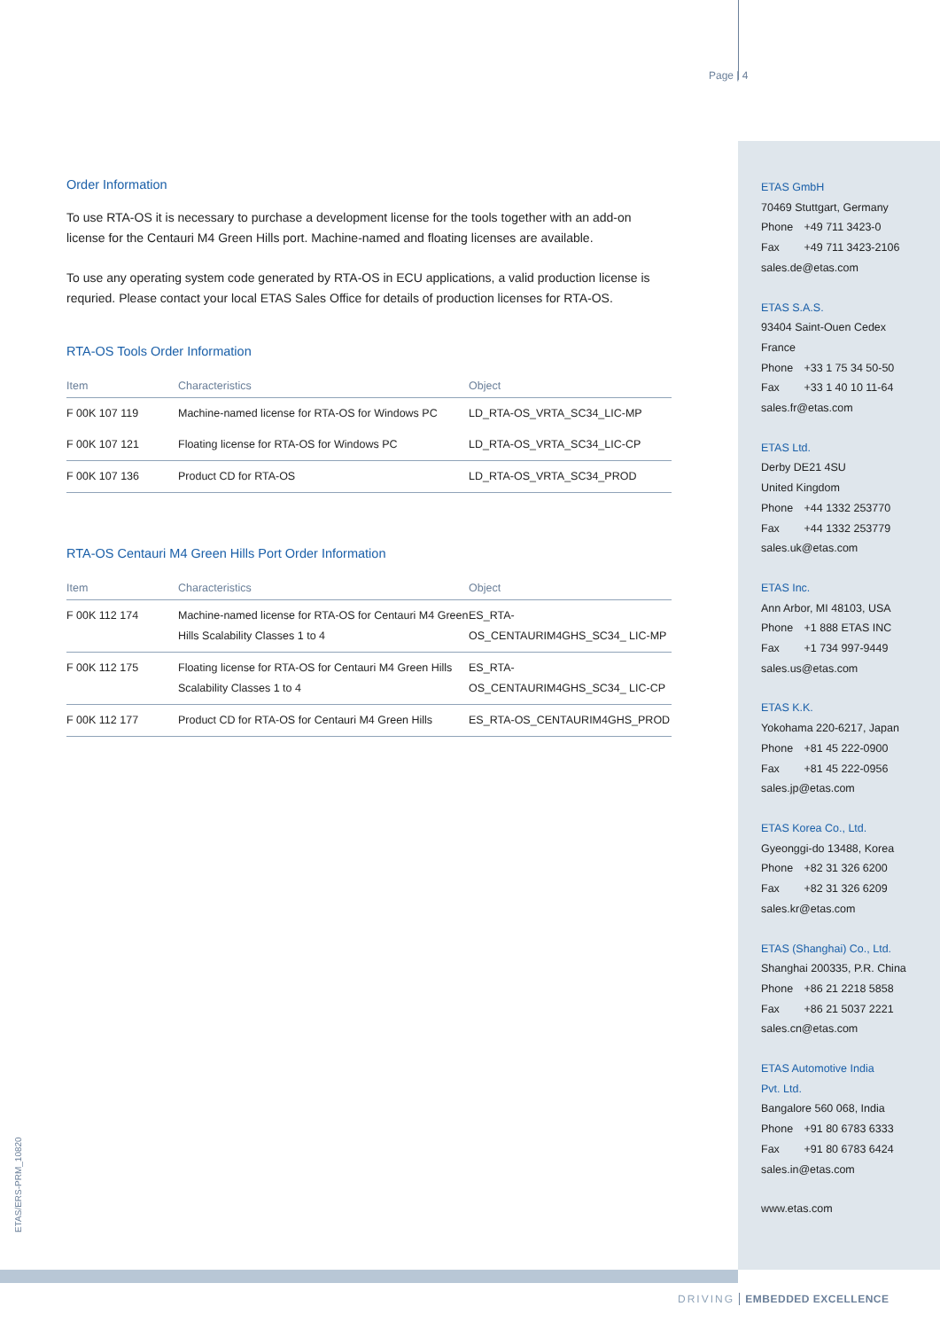Page | 4
Order Information
To use RTA-OS it is necessary to purchase a development license for the tools together with an add-on license for the Centauri M4 Green Hills port. Machine-named and floating licenses are available.
To use any operating system code generated by RTA-OS in ECU applications, a valid production license is requried. Please contact your local ETAS Sales Office for details of production licenses for RTA-OS.
RTA-OS Tools Order Information
| Item | Characteristics | Object |
| --- | --- | --- |
| F 00K 107 119 | Machine-named license for RTA-OS for Windows PC | LD_RTA-OS_VRTA_SC34_LIC-MP |
| F 00K 107 121 | Floating license for RTA-OS for Windows PC | LD_RTA-OS_VRTA_SC34_LIC-CP |
| F 00K 107 136 | Product CD for RTA-OS | LD_RTA-OS_VRTA_SC34_PROD |
RTA-OS Centauri M4 Green Hills Port Order Information
| Item | Characteristics | Object |
| --- | --- | --- |
| F 00K 112 174 | Machine-named license for RTA-OS for Centauri M4 Green Hills Scalability Classes 1 to 4 | ES_RTA-OS_CENTAURIM4GHS_SC34_ LIC-MP |
| F 00K 112 175 | Floating license for RTA-OS for Centauri M4 Green Hills Scalability Classes 1 to 4 | ES_RTA-OS_CENTAURIM4GHS_SC34_ LIC-CP |
| F 00K 112 177 | Product CD for RTA-OS for Centauri M4 Green Hills | ES_RTA-OS_CENTAURIM4GHS_PROD |
ETAS GmbH
70469 Stuttgart, Germany
Phone +49 711 3423-0
Fax +49 711 3423-2106
sales.de@etas.com
ETAS S.A.S.
93404 Saint-Ouen Cedex
France
Phone +33 1 75 34 50-50
Fax +33 1 40 10 11-64
sales.fr@etas.com
ETAS Ltd.
Derby DE21 4SU
United Kingdom
Phone +44 1332 253770
Fax +44 1332 253779
sales.uk@etas.com
ETAS Inc.
Ann Arbor, MI 48103, USA
Phone +1 888 ETAS INC
Fax +1 734 997-9449
sales.us@etas.com
ETAS K.K.
Yokohama 220-6217, Japan
Phone +81 45 222-0900
Fax +81 45 222-0956
sales.jp@etas.com
ETAS Korea Co., Ltd.
Gyeonggi-do 13488, Korea
Phone +82 31 326 6200
Fax +82 31 326 6209
sales.kr@etas.com
ETAS (Shanghai) Co., Ltd.
Shanghai 200335, P.R. China
Phone +86 21 2218 5858
Fax +86 21 5037 2221
sales.cn@etas.com
ETAS Automotive India
Pvt. Ltd.
Bangalore 560 068, India
Phone +91 80 6783 6333
Fax +91 80 6783 6424
sales.in@etas.com
www.etas.com
ETAS/ERS-PRM_10820
DRIVING EMBEDDED EXCELLENCE